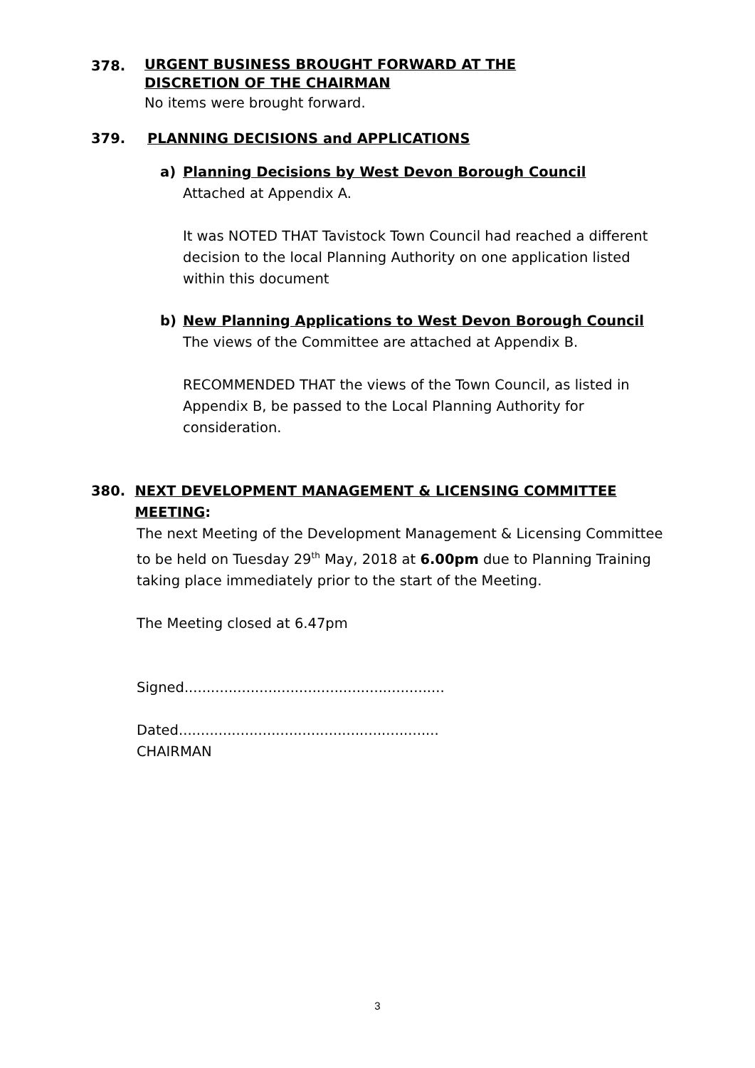378. URGENT BUSINESS BROUGHT FORWARD AT THE
DISCRETION OF THE CHAIRMAN
No items were brought forward.
379. PLANNING DECISIONS and APPLICATIONS
a) Planning Decisions by West Devon Borough Council
Attached at Appendix A.
It was NOTED THAT Tavistock Town Council had reached a different decision to the local Planning Authority on one application listed within this document
b) New Planning Applications to West Devon Borough Council
The views of the Committee are attached at Appendix B.
RECOMMENDED THAT the views of the Town Council, as listed in Appendix B, be passed to the Local Planning Authority for consideration.
380. NEXT DEVELOPMENT MANAGEMENT & LICENSING COMMITTEE MEETING:
The next Meeting of the Development Management & Licensing Committee to be held on Tuesday 29<sup>th</sup> May, 2018 at 6.00pm due to Planning Training taking place immediately prior to the start of the Meeting.
The Meeting closed at 6.47pm
Signed...........................................................
Dated...........................................................
CHAIRMAN
3